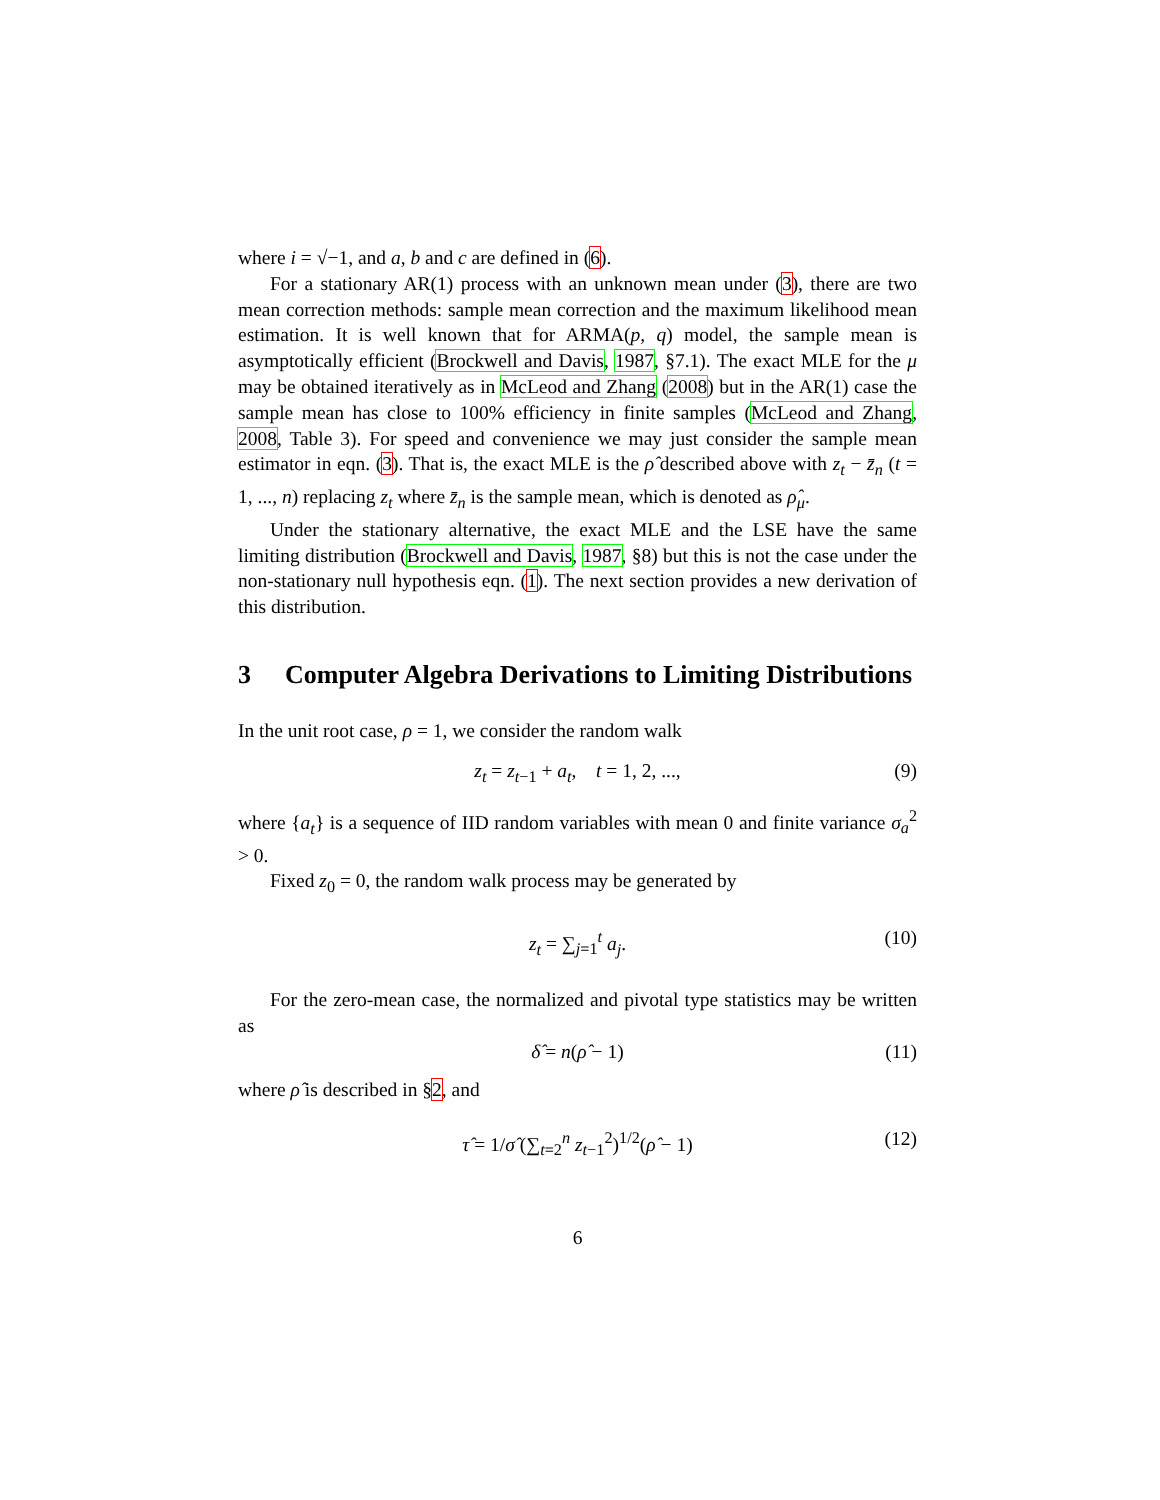where i = √−1, and a, b and c are defined in (6).
For a stationary AR(1) process with an unknown mean under (3), there are two mean correction methods: sample mean correction and the maximum likelihood mean estimation. It is well known that for ARMA(p, q) model, the sample mean is asymptotically efficient (Brockwell and Davis, 1987, §7.1). The exact MLE for the μ may be obtained iteratively as in McLeod and Zhang (2008) but in the AR(1) case the sample mean has close to 100% efficiency in finite samples (McLeod and Zhang, 2008, Table 3). For speed and convenience we may just consider the sample mean estimator in eqn. (3). That is, the exact MLE is the ρ̂ described above with z<sub>t</sub> − z̄<sub>n</sub> (t = 1, ..., n) replacing z<sub>t</sub> where z̄<sub>n</sub> is the sample mean, which is denoted as ρ̂<sub>μ</sub>.
Under the stationary alternative, the exact MLE and the LSE have the same limiting distribution (Brockwell and Davis, 1987, §8) but this is not the case under the non-stationary null hypothesis eqn. (1). The next section provides a new derivation of this distribution.
3 Computer Algebra Derivations to Limiting Distributions
In the unit root case, ρ = 1, we consider the random walk
z<sub>t</sub> = z<sub>t−1</sub> + a<sub>t</sub>, t = 1, 2, ...,
(9)
where {a<sub>t</sub>} is a sequence of IID random variables with mean 0 and finite variance σ<sub>a</sub><sup>2</sup> > 0.
Fixed z<sub>0</sub> = 0, the random walk process may be generated by
z<sub>t</sub> = ∑<sub>j=1</sub><sup>t</sup> a<sub>j</sub>.
(10)
For the zero-mean case, the normalized and pivotal type statistics may be written as
δ̂ = n(ρ̂ − 1)
(11)
where ρ̂ is described in §2, and
τ̂ = 1/σ̂ (∑<sub>t=2</sub><sup>n</sup> z<sub>t−1</sub><sup>2</sup>)<sup>1/2</sup>(ρ̂ − 1)
(12)
6